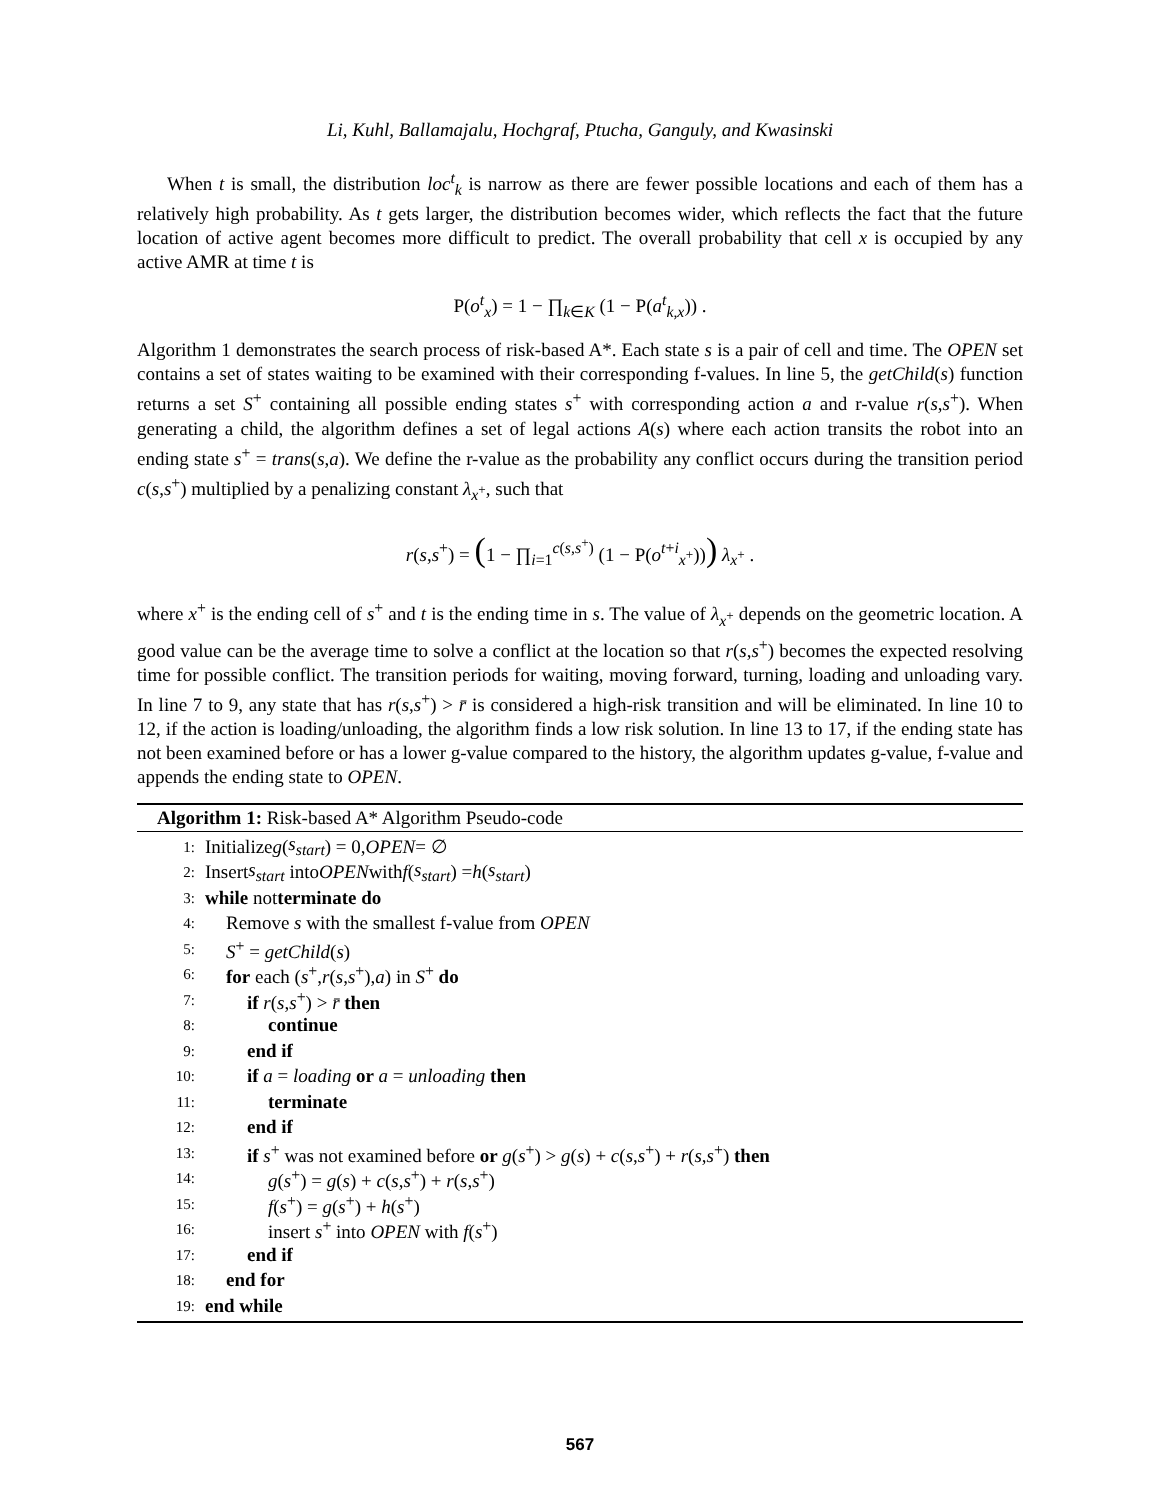Li, Kuhl, Ballamajalu, Hochgraf, Ptucha, Ganguly, and Kwasinski
When t is small, the distribution loc<sup>t</sup><sub>k</sub> is narrow as there are fewer possible locations and each of them has a relatively high probability. As t gets larger, the distribution becomes wider, which reflects the fact that the future location of active agent becomes more difficult to predict. The overall probability that cell x is occupied by any active AMR at time t is
P(o<sup>t</sup><sub>x</sub>) = 1 − ∏<sub>k∈K</sub> (1 − P(a<sup>t</sup><sub>k,x</sub>)) .
Algorithm 1 demonstrates the search process of risk-based A*. Each state s is a pair of cell and time. The OPEN set contains a set of states waiting to be examined with their corresponding f-values. In line 5, the getChild(s) function returns a set S<sup>+</sup> containing all possible ending states s<sup>+</sup> with corresponding action a and r-value r(s,s<sup>+</sup>). When generating a child, the algorithm defines a set of legal actions A(s) where each action transits the robot into an ending state s<sup>+</sup> = trans(s,a). We define the r-value as the probability any conflict occurs during the transition period c(s,s<sup>+</sup>) multiplied by a penalizing constant λ<sub>x<sup>+</sup></sub>, such that
r(s,s<sup>+</sup>) = (1 − ∏<sub>i=1</sub><sup>c(s,s<sup>+</sup>)</sup> (1 − P(o<sup>t+i</sup><sub>x<sup>+</sup></sub>))) λ<sub>x<sup>+</sup></sub> .
where x<sup>+</sup> is the ending cell of s<sup>+</sup> and t is the ending time in s. The value of λ<sub>x<sup>+</sup></sub> depends on the geometric location. A good value can be the average time to solve a conflict at the location so that r(s,s<sup>+</sup>) becomes the expected resolving time for possible conflict. The transition periods for waiting, moving forward, turning, loading and unloading vary. In line 7 to 9, any state that has r(s,s<sup>+</sup>) > r̄ is considered a high-risk transition and will be eliminated. In line 10 to 12, if the action is loading/unloading, the algorithm finds a low risk solution. In line 13 to 17, if the ending state has not been examined before or has a lower g-value compared to the history, the algorithm updates g-value, f-value and appends the ending state to OPEN.
Algorithm 1: Risk-based A* Algorithm Pseudo-code
1: Initialize g (s<sub>start</sub>) = 0, OPEN = ∅
2: Insert s<sub>start</sub> into OPEN with f (s<sub>start</sub>) = h (s<sub>start</sub>)
3: while not terminate do
4: Remove s with the smallest f-value from OPEN
5: S<sup>+</sup> = getChild(s)
6: for each (s<sup>+</sup>,r(s,s<sup>+</sup>),a) in S<sup>+</sup> do
7: if r(s,s<sup>+</sup>) > r̄ then
8: continue
9: end if
10: if a = loading or a = unloading then
11: terminate
12: end if
13: if s<sup>+</sup> was not examined before or g(s<sup>+</sup>) > g(s) + c(s,s<sup>+</sup>) + r(s,s<sup>+</sup>) then
14: g(s<sup>+</sup>) = g(s) + c(s,s<sup>+</sup>) + r(s,s<sup>+</sup>)
15: f(s<sup>+</sup>) = g(s<sup>+</sup>) + h(s<sup>+</sup>)
16: insert s<sup>+</sup> into OPEN with f(s<sup>+</sup>)
17: end if
18: end for
19: end while
567